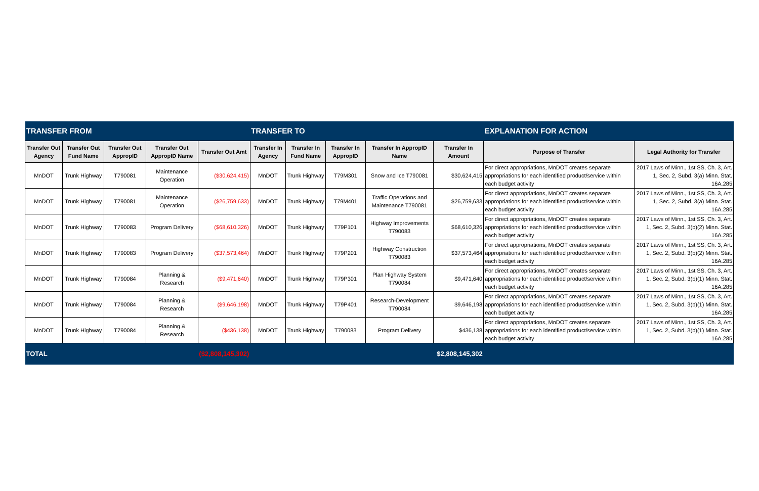| TRANSFER FROM | | | | | TRANSFER TO | | | | | EXPLANATION FOR ACTION | |
| --- | --- | --- | --- | --- | --- | --- | --- | --- | --- | --- | --- |
| Transfer Out Agency | Transfer Out Fund Name | Transfer Out AppropID | Transfer Out AppropID Name | Transfer Out Amt | Transfer In Agency | Transfer In Fund Name | Transfer In AppropID | Transfer In AppropID Name | Transfer In Amount | Purpose of Transfer | Legal Authority for Transfer |
| MnDOT | Trunk Highway | T790081 | Maintenance Operation | ($30,624,415) | MnDOT | Trunk Highway | T79M301 | Snow and Ice T790081 | $30,624,415 | For direct appropriations, MnDOT creates separate appropriations for each identified product/service within each budget activity | 2017 Laws of Minn., 1st SS, Ch. 3, Art. 1, Sec. 2, Subd. 3(a) Minn. Stat. 16A.285 |
| MnDOT | Trunk Highway | T790081 | Maintenance Operation | ($26,759,633) | MnDOT | Trunk Highway | T79M401 | Traffic Operations and Maintenance T790081 | $26,759,633 | For direct appropriations, MnDOT creates separate appropriations for each identified product/service within each budget activity | 2017 Laws of Minn., 1st SS, Ch. 3, Art. 1, Sec. 2, Subd. 3(a) Minn. Stat. 16A.285 |
| MnDOT | Trunk Highway | T790083 | Program Delivery | ($68,610,326) | MnDOT | Trunk Highway | T79P101 | Highway Improvements T790083 | $68,610,326 | For direct appropriations, MnDOT creates separate appropriations for each identified product/service within each budget activity | 2017 Laws of Minn., 1st SS, Ch. 3, Art. 1, Sec. 2, Subd. 3(b)(2) Minn. Stat. 16A.285 |
| MnDOT | Trunk Highway | T790083 | Program Delivery | ($37,573,464) | MnDOT | Trunk Highway | T79P201 | Highway Construction T790083 | $37,573,464 | For direct appropriations, MnDOT creates separate appropriations for each identified product/service within each budget activity | 2017 Laws of Minn., 1st SS, Ch. 3, Art. 1, Sec. 2, Subd. 3(b)(2) Minn. Stat. 16A.285 |
| MnDOT | Trunk Highway | T790084 | Planning & Research | ($9,471,640) | MnDOT | Trunk Highway | T79P301 | Plan Highway System T790084 | $9,471,640 | For direct appropriations, MnDOT creates separate appropriations for each identified product/service within each budget activity | 2017 Laws of Minn., 1st SS, Ch. 3, Art. 1, Sec. 2, Subd. 3(b)(1) Minn. Stat. 16A.285 |
| MnDOT | Trunk Highway | T790084 | Planning & Research | ($9,646,198) | MnDOT | Trunk Highway | T79P401 | Research-Development T790084 | $9,646,198 | For direct appropriations, MnDOT creates separate appropriations for each identified product/service within each budget activity | 2017 Laws of Minn., 1st SS, Ch. 3, Art. 1, Sec. 2, Subd. 3(b)(1) Minn. Stat. 16A.285 |
| MnDOT | Trunk Highway | T790084 | Planning & Research | ($436,138) | MnDOT | Trunk Highway | T790083 | Program Delivery | $436,138 | For direct appropriations, MnDOT creates separate appropriations for each identified product/service within each budget activity | 2017 Laws of Minn., 1st SS, Ch. 3, Art. 1, Sec. 2, Subd. 3(b)(1) Minn. Stat. 16A.285 |
| TOTAL | | | | ($2,808,145,302) | | | | | $2,808,145,302 | | |